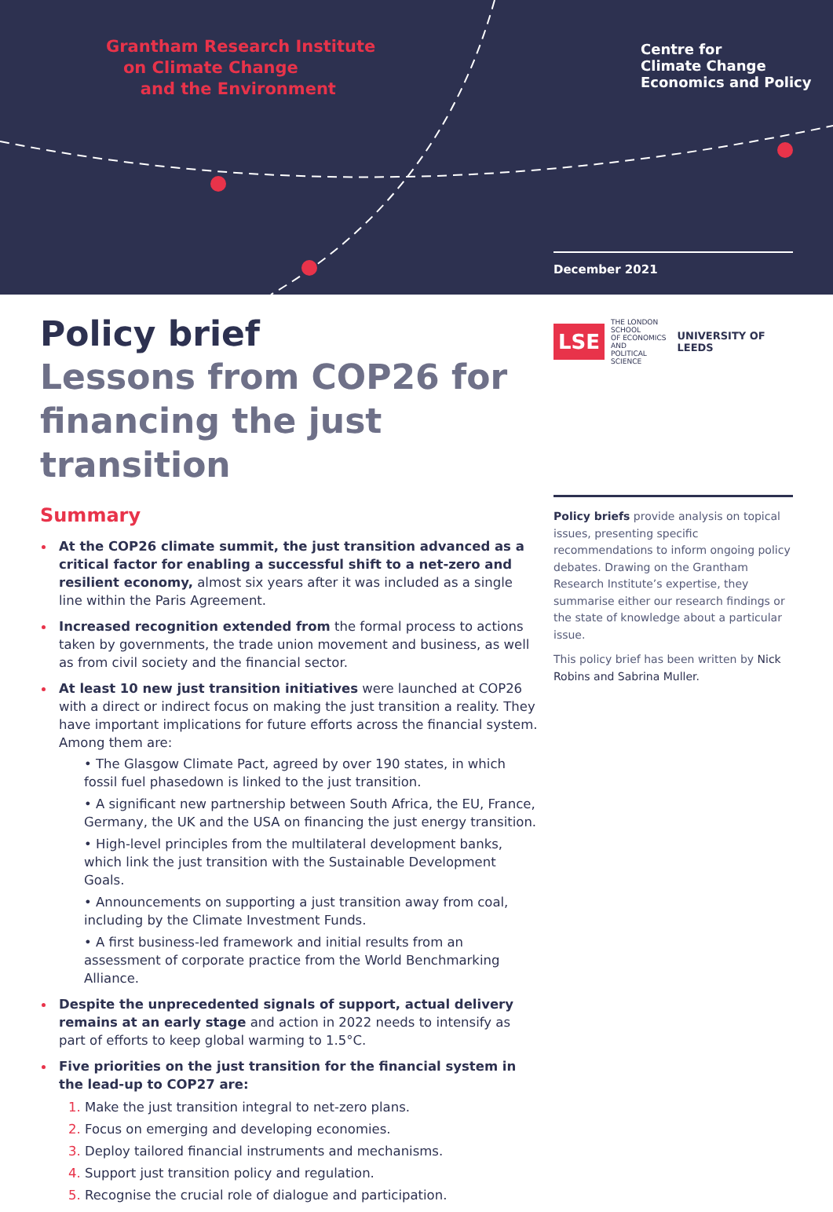Grantham Research Institute
on Climate Change
and the Environment
Centre for
Climate Change
Economics and Policy
December 2021
LSE THE LONDON SCHOOL
OF ECONOMICS AND
POLITICAL SCIENCE
UNIVERSITY OF LEEDS
Policy brief
Lessons from COP26 for financing the just transition
Summary
At the COP26 climate summit, the just transition advanced as a critical factor for enabling a successful shift to a net-zero and resilient economy, almost six years after it was included as a single line within the Paris Agreement.
Increased recognition extended from the formal process to actions taken by governments, the trade union movement and business, as well as from civil society and the financial sector.
At least 10 new just transition initiatives were launched at COP26 with a direct or indirect focus on making the just transition a reality. They have important implications for future efforts across the financial system. Among them are:
• The Glasgow Climate Pact, agreed by over 190 states, in which fossil fuel phasedown is linked to the just transition.
• A significant new partnership between South Africa, the EU, France, Germany, the UK and the USA on financing the just energy transition.
• High-level principles from the multilateral development banks, which link the just transition with the Sustainable Development Goals.
• Announcements on supporting a just transition away from coal, including by the Climate Investment Funds.
• A first business-led framework and initial results from an assessment of corporate practice from the World Benchmarking Alliance.
Despite the unprecedented signals of support, actual delivery remains at an early stage and action in 2022 needs to intensify as part of efforts to keep global warming to 1.5°C.
Five priorities on the just transition for the financial system in the lead-up to COP27 are:
1. Make the just transition integral to net-zero plans.
2. Focus on emerging and developing economies.
3. Deploy tailored financial instruments and mechanisms.
4. Support just transition policy and regulation.
5. Recognise the crucial role of dialogue and participation.
Policy briefs provide analysis on topical issues, presenting specific recommendations to inform ongoing policy debates. Drawing on the Grantham Research Institute’s expertise, they summarise either our research findings or the state of knowledge about a particular issue.
This policy brief has been written by Nick Robins and Sabrina Muller.